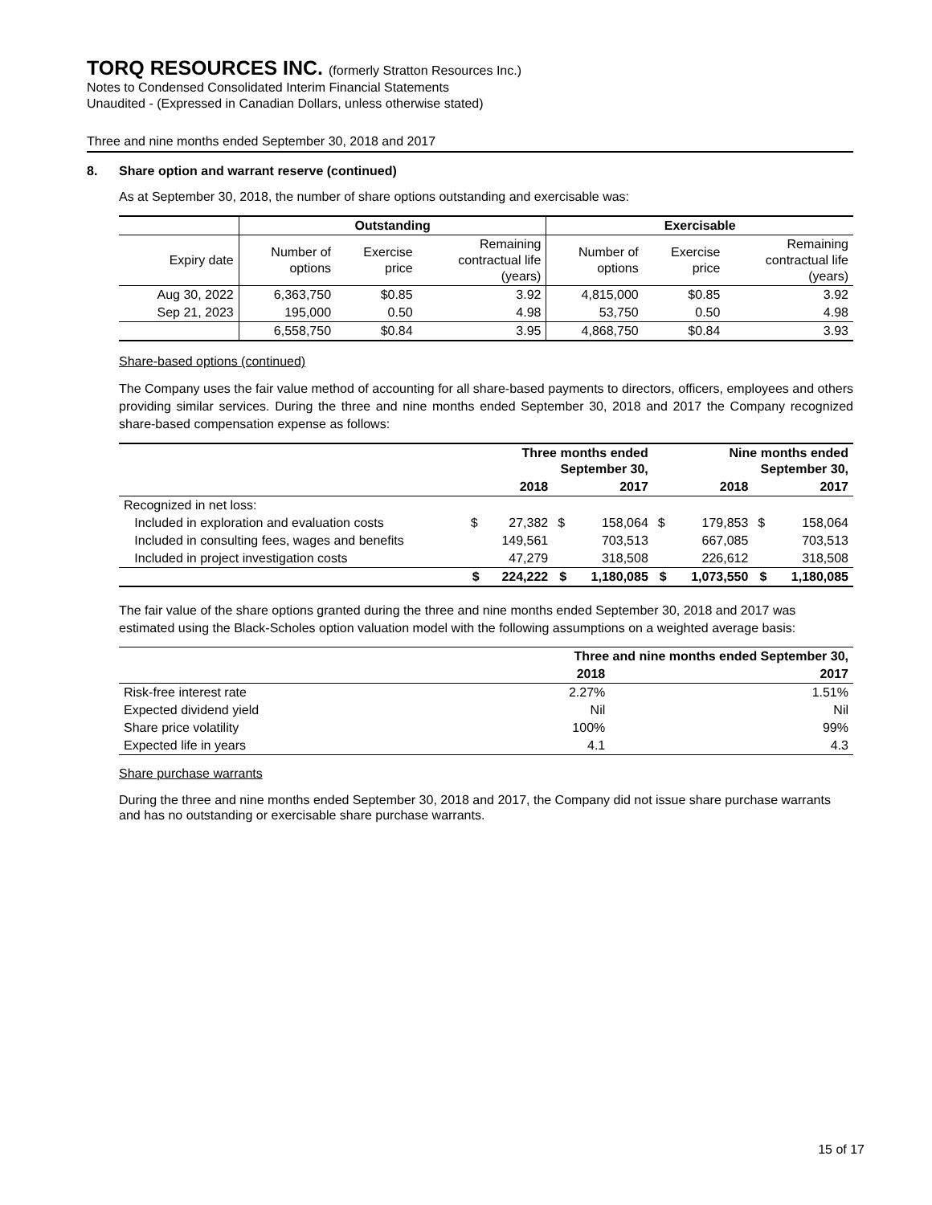TORQ RESOURCES INC. (formerly Stratton Resources Inc.)
Notes to Condensed Consolidated Interim Financial Statements
Unaudited - (Expressed in Canadian Dollars, unless otherwise stated)
Three and nine months ended September 30, 2018 and 2017
8. Share option and warrant reserve (continued)
As at September 30, 2018, the number of share options outstanding and exercisable was:
| | Outstanding | | | Exercisable | | |
| --- | --- | --- | --- | --- | --- | --- |
| Expiry date | Number of options | Exercise price | Remaining contractual life (years) | Number of options | Exercise price | Remaining contractual life (years) |
| Aug 30, 2022 | 6,363,750 | $0.85 | 3.92 | 4,815,000 | $0.85 | 3.92 |
| Sep 21, 2023 | 195,000 | 0.50 | 4.98 | 53,750 | 0.50 | 4.98 |
| | 6,558,750 | $0.84 | 3.95 | 4,868,750 | $0.84 | 3.93 |
Share-based options (continued)
The Company uses the fair value method of accounting for all share-based payments to directors, officers, employees and others providing similar services. During the three and nine months ended September 30, 2018 and 2017 the Company recognized share-based compensation expense as follows:
| | Three months ended September 30, | | | | Nine months ended September 30, | | | |
| --- | --- | --- | --- | --- | --- | --- | --- | --- |
| | | 2018 | | 2017 | | 2018 | | 2017 |
| Recognized in net loss: | | | | | | | | |
| Included in exploration and evaluation costs | $ | 27,382 | $ | 158,064 | $ | 179,853 | $ | 158,064 |
| Included in consulting fees, wages and benefits | | 149,561 | | 703,513 | | 667,085 | | 703,513 |
| Included in project investigation costs | | 47,279 | | 318,508 | | 226,612 | | 318,508 |
| | $ | 224,222 | $ | 1,180,085 | $ | 1,073,550 | $ | 1,180,085 |
The fair value of the share options granted during the three and nine months ended September 30, 2018 and 2017 was estimated using the Black-Scholes option valuation model with the following assumptions on a weighted average basis:
| | Three and nine months ended September 30, | |
| --- | --- | --- |
| | 2018 | 2017 |
| Risk-free interest rate | 2.27% | 1.51% |
| Expected dividend yield | Nil | Nil |
| Share price volatility | 100% | 99% |
| Expected life in years | 4.1 | 4.3 |
Share purchase warrants
During the three and nine months ended September 30, 2018 and 2017, the Company did not issue share purchase warrants and has no outstanding or exercisable share purchase warrants.
15 of 17